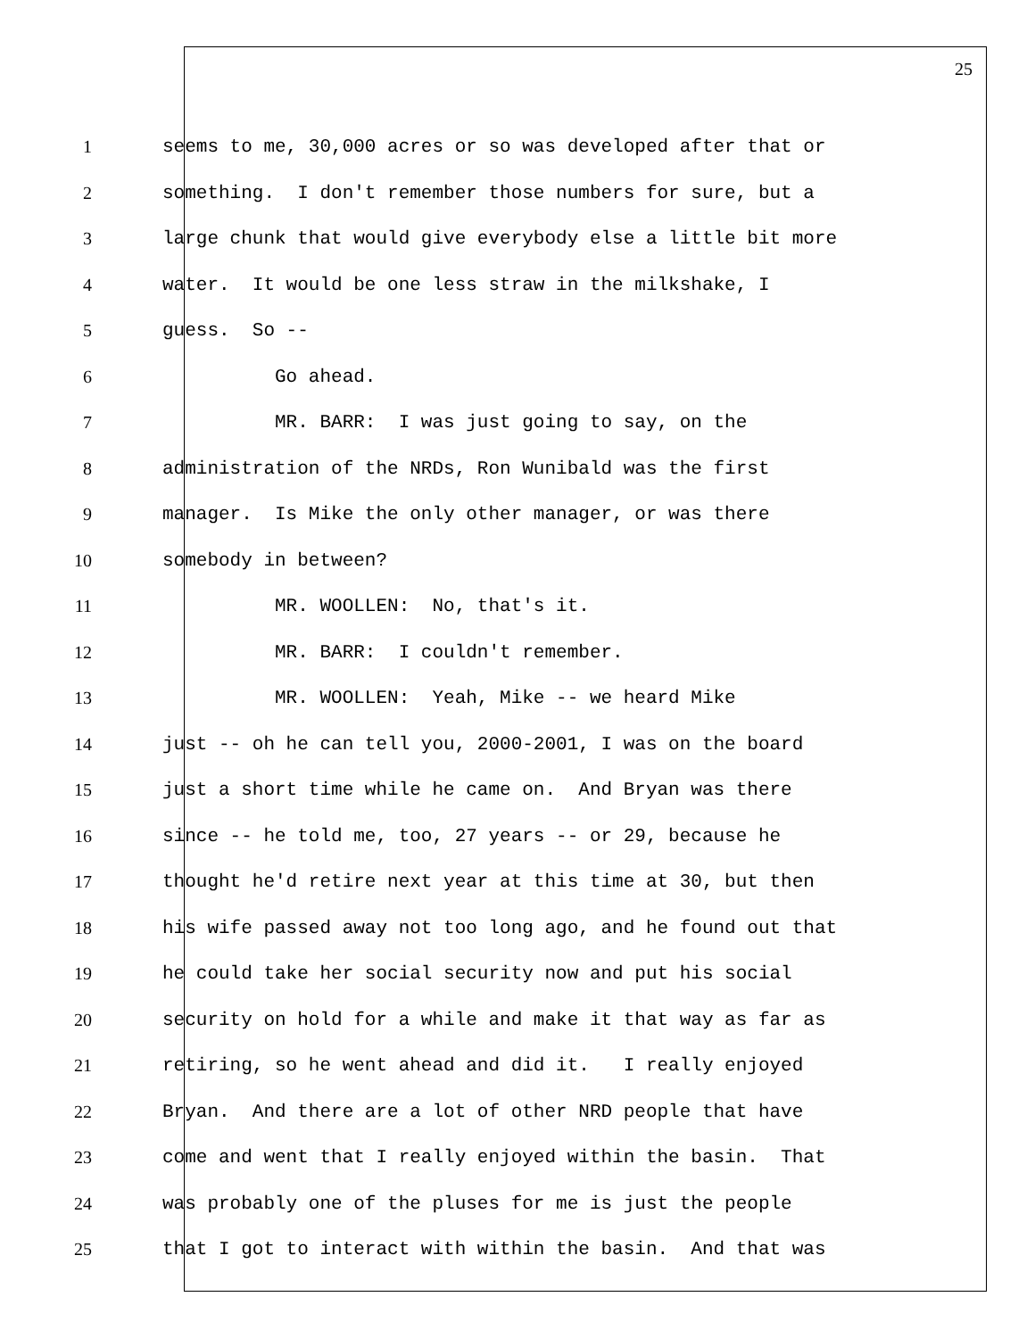25
1 seems to me, 30,000 acres or so was developed after that or
2 something. I don't remember those numbers for sure, but a
3 large chunk that would give everybody else a little bit more
4 water. It would be one less straw in the milkshake, I
5 guess. So --
6 Go ahead.
7 MR. BARR: I was just going to say, on the
8 administration of the NRDs, Ron Wunibald was the first
9 manager. Is Mike the only other manager, or was there
10 somebody in between?
11 MR. WOOLLEN: No, that's it.
12 MR. BARR: I couldn't remember.
13 MR. WOOLLEN: Yeah, Mike -- we heard Mike
14 just -- oh he can tell you, 2000-2001, I was on the board
15 just a short time while he came on. And Bryan was there
16 since -- he told me, too, 27 years -- or 29, because he
17 thought he'd retire next year at this time at 30, but then
18 his wife passed away not too long ago, and he found out that
19 he could take her social security now and put his social
20 security on hold for a while and make it that way as far as
21 retiring, so he went ahead and did it. I really enjoyed
22 Bryan. And there are a lot of other NRD people that have
23 come and went that I really enjoyed within the basin. That
24 was probably one of the pluses for me is just the people
25 that I got to interact with within the basin. And that was